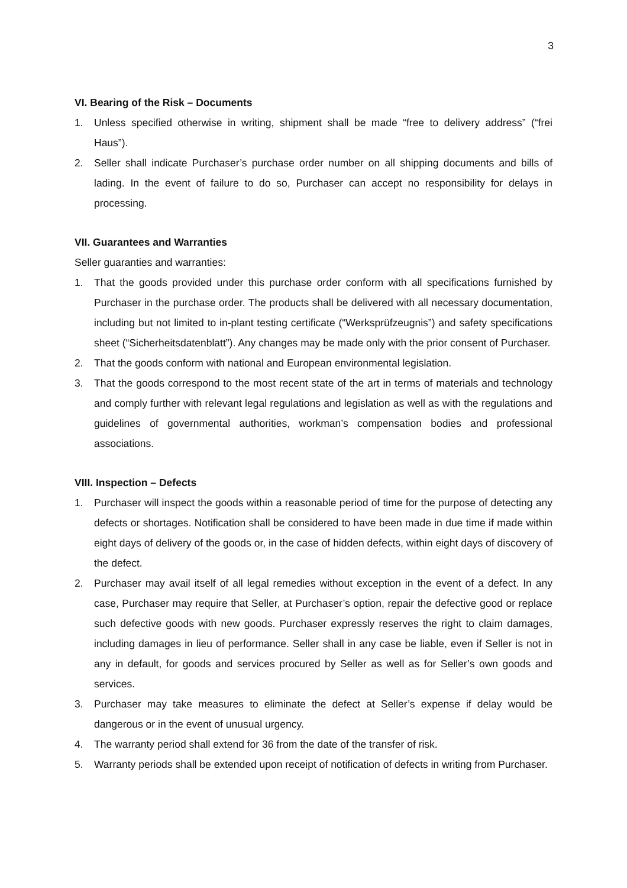3
VI. Bearing of the Risk – Documents
1. Unless specified otherwise in writing, shipment shall be made “free to delivery address” (“frei Haus”).
2. Seller shall indicate Purchaser’s purchase order number on all shipping documents and bills of lading. In the event of failure to do so, Purchaser can accept no responsibility for delays in processing.
VII. Guarantees and Warranties
Seller guaranties and warranties:
1. That the goods provided under this purchase order conform with all specifications furnished by Purchaser in the purchase order. The products shall be delivered with all necessary documentation, including but not limited to in-plant testing certificate (“Werksprüfzeugnis”) and safety specifications sheet (“Sicherheitsdatenblatt”). Any changes may be made only with the prior consent of Purchaser.
2. That the goods conform with national and European environmental legislation.
3. That the goods correspond to the most recent state of the art in terms of materials and technology and comply further with relevant legal regulations and legislation as well as with the regulations and guidelines of governmental authorities, workman’s compensation bodies and professional associations.
VIII. Inspection – Defects
1. Purchaser will inspect the goods within a reasonable period of time for the purpose of detecting any defects or shortages. Notification shall be considered to have been made in due time if made within eight days of delivery of the goods or, in the case of hidden defects, within eight days of discovery of the defect.
2. Purchaser may avail itself of all legal remedies without exception in the event of a defect. In any case, Purchaser may require that Seller, at Purchaser’s option, repair the defective good or replace such defective goods with new goods. Purchaser expressly reserves the right to claim damages, including damages in lieu of performance. Seller shall in any case be liable, even if Seller is not in any in default, for goods and services procured by Seller as well as for Seller’s own goods and services.
3. Purchaser may take measures to eliminate the defect at Seller’s expense if delay would be dangerous or in the event of unusual urgency.
4. The warranty period shall extend for 36 from the date of the transfer of risk.
5. Warranty periods shall be extended upon receipt of notification of defects in writing from Purchaser.